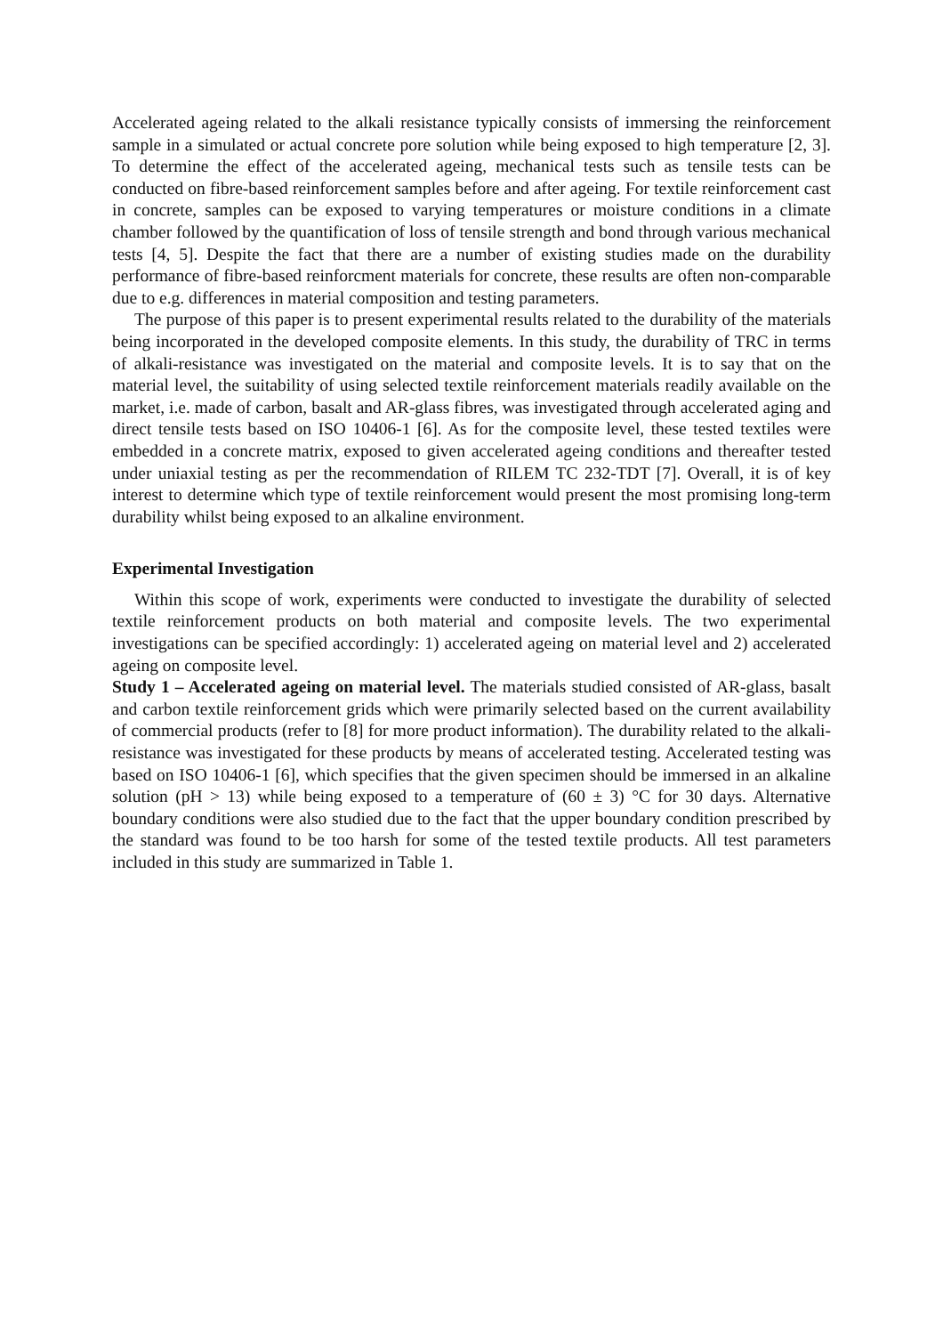Accelerated ageing related to the alkali resistance typically consists of immersing the reinforcement sample in a simulated or actual concrete pore solution while being exposed to high temperature [2, 3]. To determine the effect of the accelerated ageing, mechanical tests such as tensile tests can be conducted on fibre-based reinforcement samples before and after ageing. For textile reinforcement cast in concrete, samples can be exposed to varying temperatures or moisture conditions in a climate chamber followed by the quantification of loss of tensile strength and bond through various mechanical tests [4, 5]. Despite the fact that there are a number of existing studies made on the durability performance of fibre-based reinforcment materials for concrete, these results are often non-comparable due to e.g. differences in material composition and testing parameters.
The purpose of this paper is to present experimental results related to the durability of the materials being incorporated in the developed composite elements. In this study, the durability of TRC in terms of alkali-resistance was investigated on the material and composite levels. It is to say that on the material level, the suitability of using selected textile reinforcement materials readily available on the market, i.e. made of carbon, basalt and AR-glass fibres, was investigated through accelerated aging and direct tensile tests based on ISO 10406-1 [6]. As for the composite level, these tested textiles were embedded in a concrete matrix, exposed to given accelerated ageing conditions and thereafter tested under uniaxial testing as per the recommendation of RILEM TC 232-TDT [7]. Overall, it is of key interest to determine which type of textile reinforcement would present the most promising long-term durability whilst being exposed to an alkaline environment.
Experimental Investigation
Within this scope of work, experiments were conducted to investigate the durability of selected textile reinforcement products on both material and composite levels. The two experimental investigations can be specified accordingly: 1) accelerated ageing on material level and 2) accelerated ageing on composite level.
Study 1 – Accelerated ageing on material level. The materials studied consisted of AR-glass, basalt and carbon textile reinforcement grids which were primarily selected based on the current availability of commercial products (refer to [8] for more product information). The durability related to the alkali-resistance was investigated for these products by means of accelerated testing. Accelerated testing was based on ISO 10406-1 [6], which specifies that the given specimen should be immersed in an alkaline solution (pH > 13) while being exposed to a temperature of (60 ± 3) °C for 30 days. Alternative boundary conditions were also studied due to the fact that the upper boundary condition prescribed by the standard was found to be too harsh for some of the tested textile products. All test parameters included in this study are summarized in Table 1.